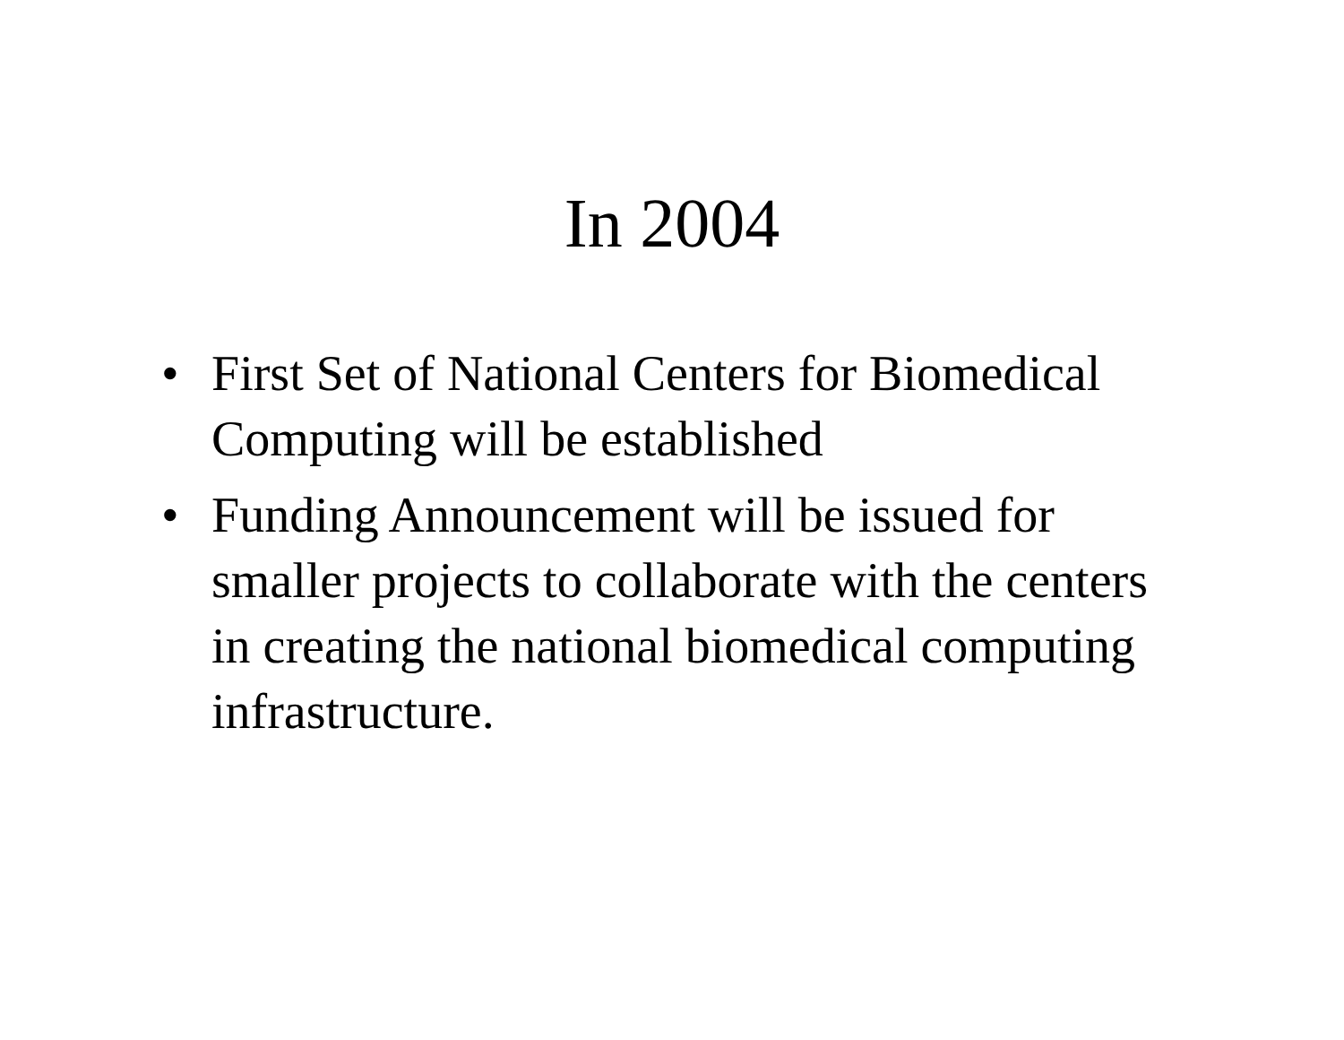In 2004
• First Set of National Centers for Biomedical Computing will be established
• Funding Announcement will be issued for smaller projects to collaborate with the centers in creating the national biomedical computing infrastructure.